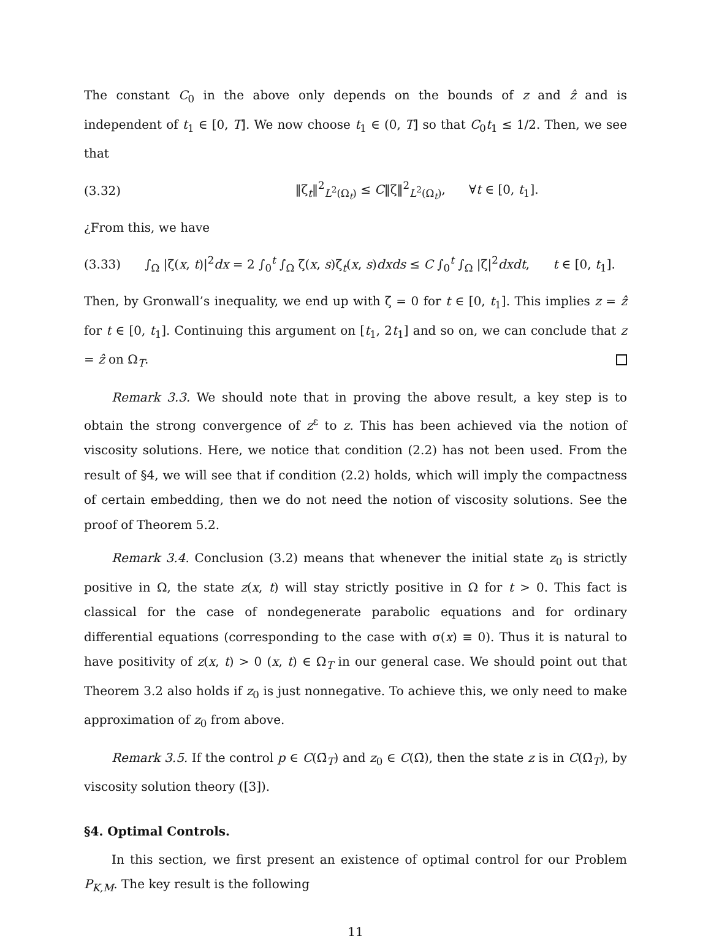The constant C<sub>0</sub> in the above only depends on the bounds of z and ẑ and is independent of t<sub>1</sub> ∈ [0, T]. We now choose t<sub>1</sub> ∈ (0, T] so that C<sub>0</sub>t<sub>1</sub> ≤ 1/2. Then, we see that
(3.32) ‖ζ<sub>t</sub>‖<sup>2</sup><sub>L<sup>2</sup>(Ω<sub>t</sub>)</sub> ≤ C‖ζ‖<sup>2</sup><sub>L<sup>2</sup>(Ω<sub>t</sub>)</sub>, ∀t ∈ [0, t<sub>1</sub>].
¿From this, we have
(3.33) ∫<sub>Ω</sub> |ζ(x, t)|<sup>2</sup>dx = 2 ∫<sub>0</sub><sup>t</sup> ∫<sub>Ω</sub> ζ(x, s)ζ<sub>t</sub>(x, s)dxds ≤ C ∫<sub>0</sub><sup>t</sup> ∫<sub>Ω</sub> |ζ|<sup>2</sup>dxdt, t ∈ [0, t<sub>1</sub>].
Then, by Gronwall’s inequality, we end up with ζ = 0 for t ∈ [0, t<sub>1</sub>]. This implies z = ẑ for t ∈ [0, t<sub>1</sub>]. Continuing this argument on [t<sub>1</sub>, 2t<sub>1</sub>] and so on, we can conclude that z = ẑ on Ω<sub>T</sub>.
Remark 3.3. We should note that in proving the above result, a key step is to obtain the strong convergence of z<sup>ε</sup> to z. This has been achieved via the notion of viscosity solutions. Here, we notice that condition (2.2) has not been used. From the result of §4, we will see that if condition (2.2) holds, which will imply the compactness of certain embedding, then we do not need the notion of viscosity solutions. See the proof of Theorem 5.2.
Remark 3.4. Conclusion (3.2) means that whenever the initial state z<sub>0</sub> is strictly positive in Ω, the state z(x, t) will stay strictly positive in Ω for t > 0. This fact is classical for the case of nondegenerate parabolic equations and for ordinary differential equations (corresponding to the case with σ(x) ≡ 0). Thus it is natural to have positivity of z(x, t) > 0 (x, t) ∈ Ω<sub>T</sub> in our general case. We should point out that Theorem 3.2 also holds if z<sub>0</sub> is just nonnegative. To achieve this, we only need to make approximation of z<sub>0</sub> from above.
Remark 3.5. If the control p ∈ C(Ω̄<sub>T</sub>) and z<sub>0</sub> ∈ C(Ω̄), then the state z is in C(Ω̄<sub>T</sub>), by viscosity solution theory ([3]).
§4. Optimal Controls.
In this section, we first present an existence of optimal control for our Problem P<sub>K,M</sub>. The key result is the following
11